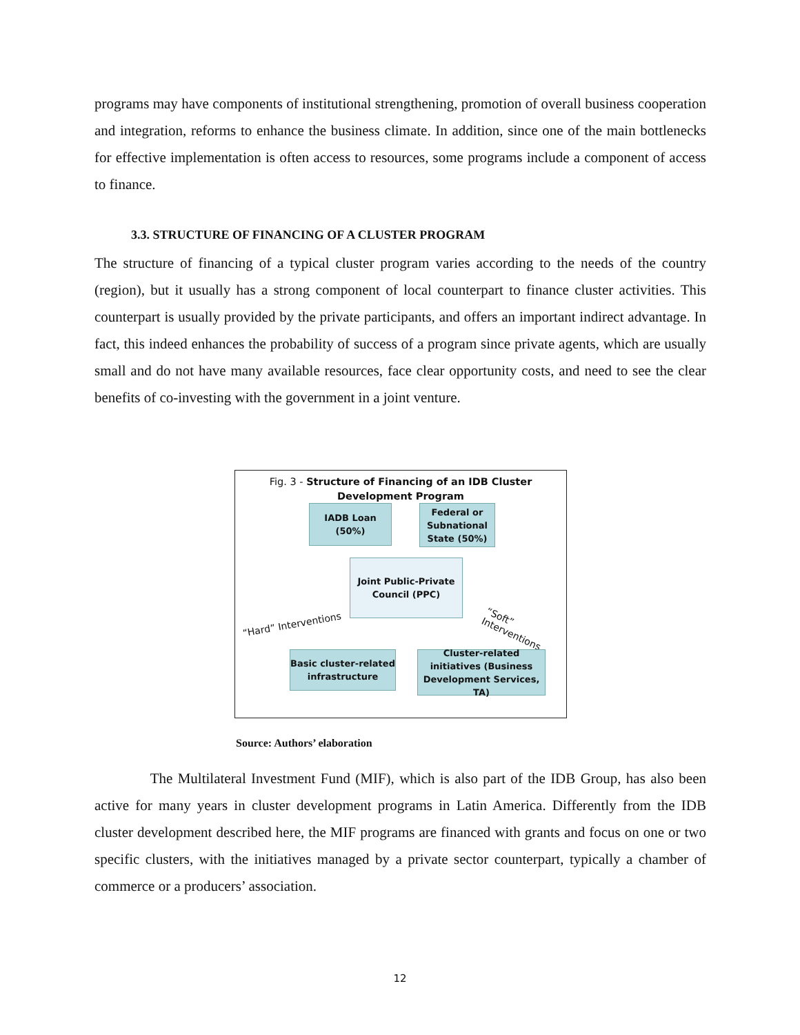programs may have components of institutional strengthening, promotion of overall business cooperation and integration, reforms to enhance the business climate. In addition, since one of the main bottlenecks for effective implementation is often access to resources, some programs include a component of access to finance.
3.3. STRUCTURE OF FINANCING OF A CLUSTER PROGRAM
The structure of financing of a typical cluster program varies according to the needs of the country (region), but it usually has a strong component of local counterpart to finance cluster activities. This counterpart is usually provided by the private participants, and offers an important indirect advantage. In fact, this indeed enhances the probability of success of a program since private agents, which are usually small and do not have many available resources, face clear opportunity costs, and need to see the clear benefits of co-investing with the government in a joint venture.
Fig. 3 - Structure of Financing of an IDB Cluster Development Program
IADB Loan
(50%)
Federal or Subnational State (50%)
Joint Public-Private Council (PPC)
“Hard” Interventions “Soft” Interventions
Basic cluster-related infrastructure
Cluster-related initiatives (Business Development Services, TA)
Source: Authors’ elaboration
The Multilateral Investment Fund (MIF), which is also part of the IDB Group, has also been active for many years in cluster development programs in Latin America. Differently from the IDB cluster development described here, the MIF programs are financed with grants and focus on one or two specific clusters, with the initiatives managed by a private sector counterpart, typically a chamber of commerce or a producers’ association.
12